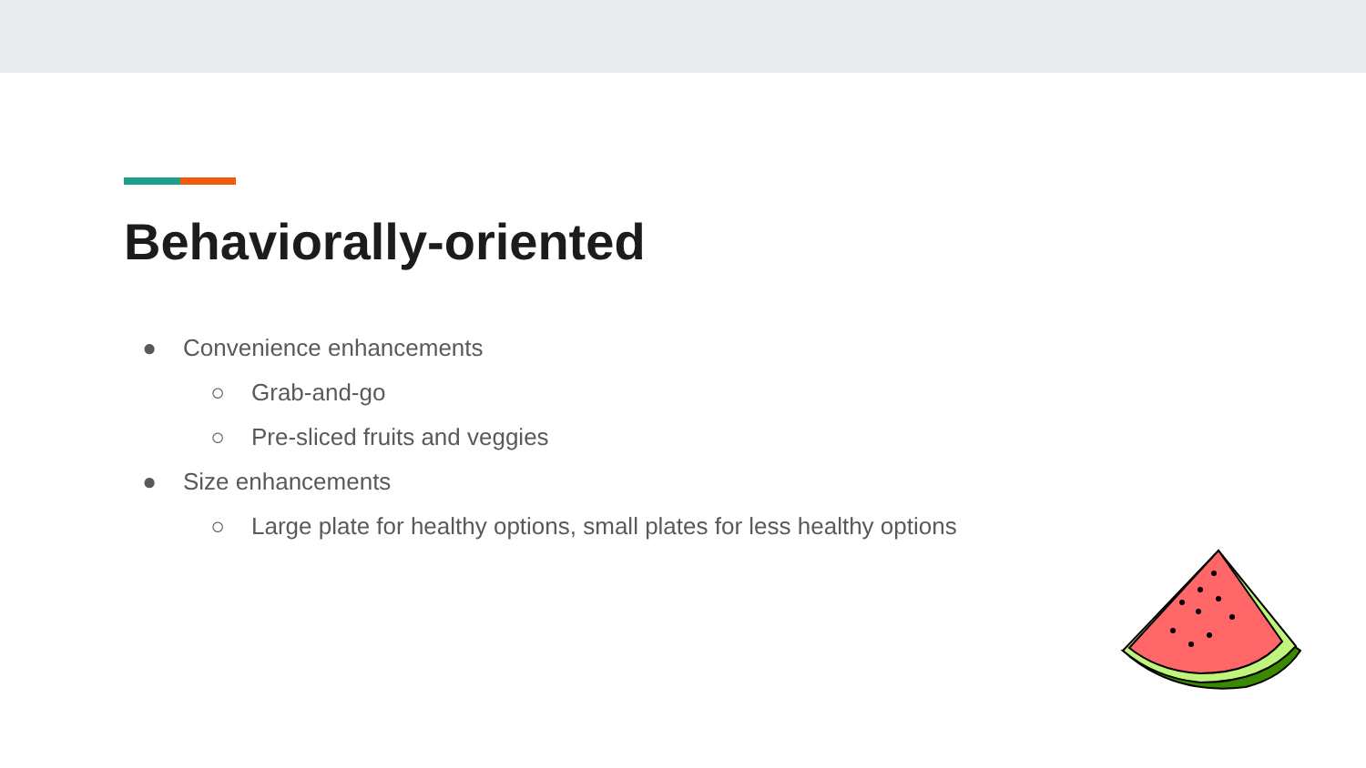Behaviorally-oriented
● Convenience enhancements
○ Grab-and-go
○ Pre-sliced fruits and veggies
● Size enhancements
○ Large plate for healthy options, small plates for less healthy options